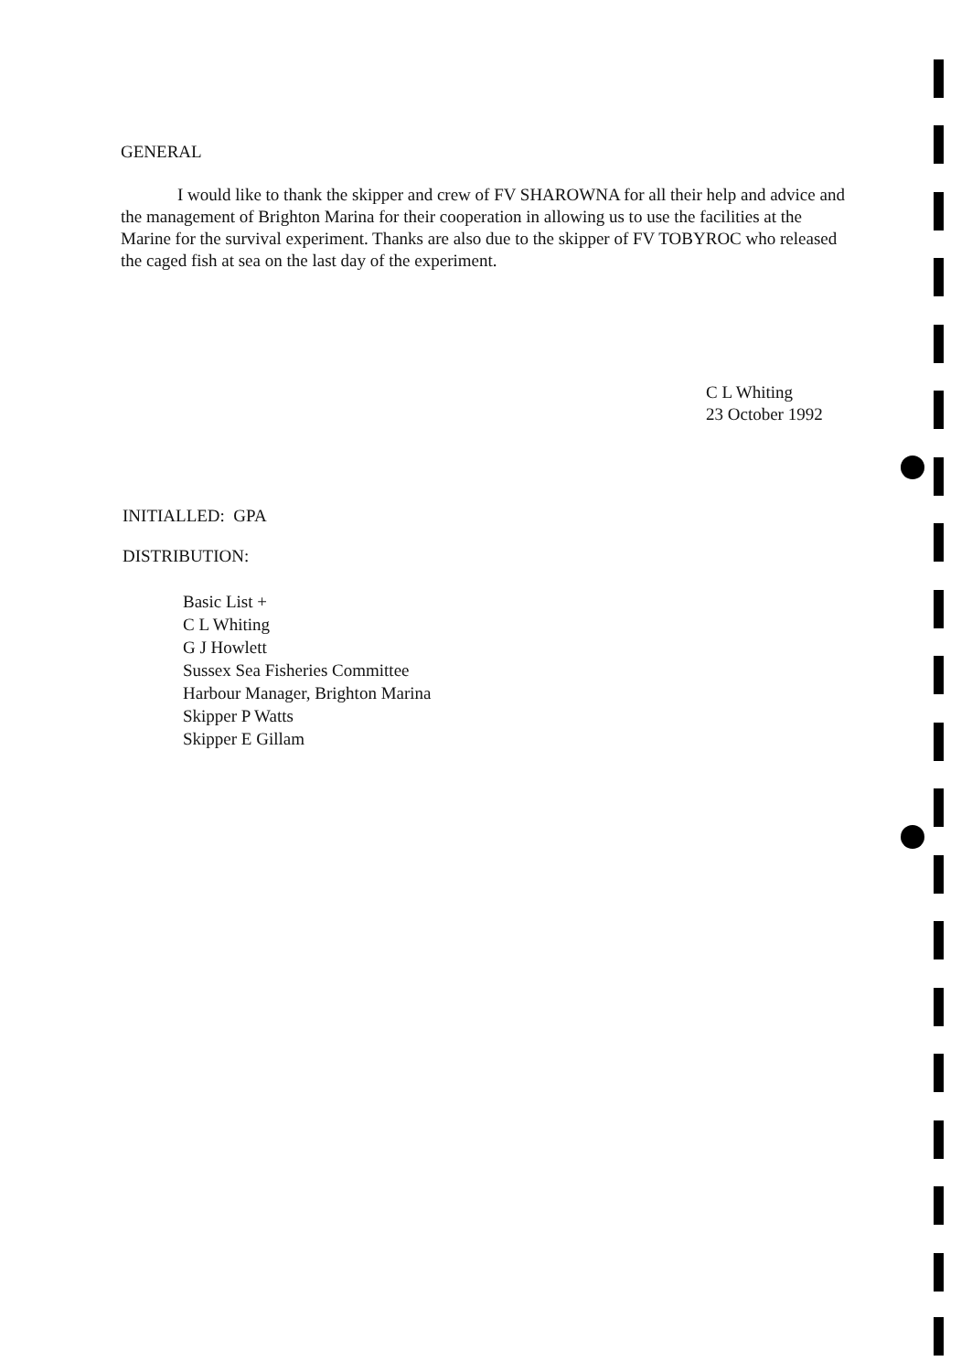GENERAL
I would like to thank the skipper and crew of FV SHAROWNA for all their help and advice and the management of Brighton Marina for their cooperation in allowing us to use the facilities at the Marine for the survival experiment. Thanks are also due to the skipper of FV TOBYROC who released the caged fish at sea on the last day of the experiment.
C L Whiting
23 October 1992
INITIALLED: GPA
DISTRIBUTION:
Basic List +
C L Whiting
G J Howlett
Sussex Sea Fisheries Committee
Harbour Manager, Brighton Marina
Skipper P Watts
Skipper E Gillam